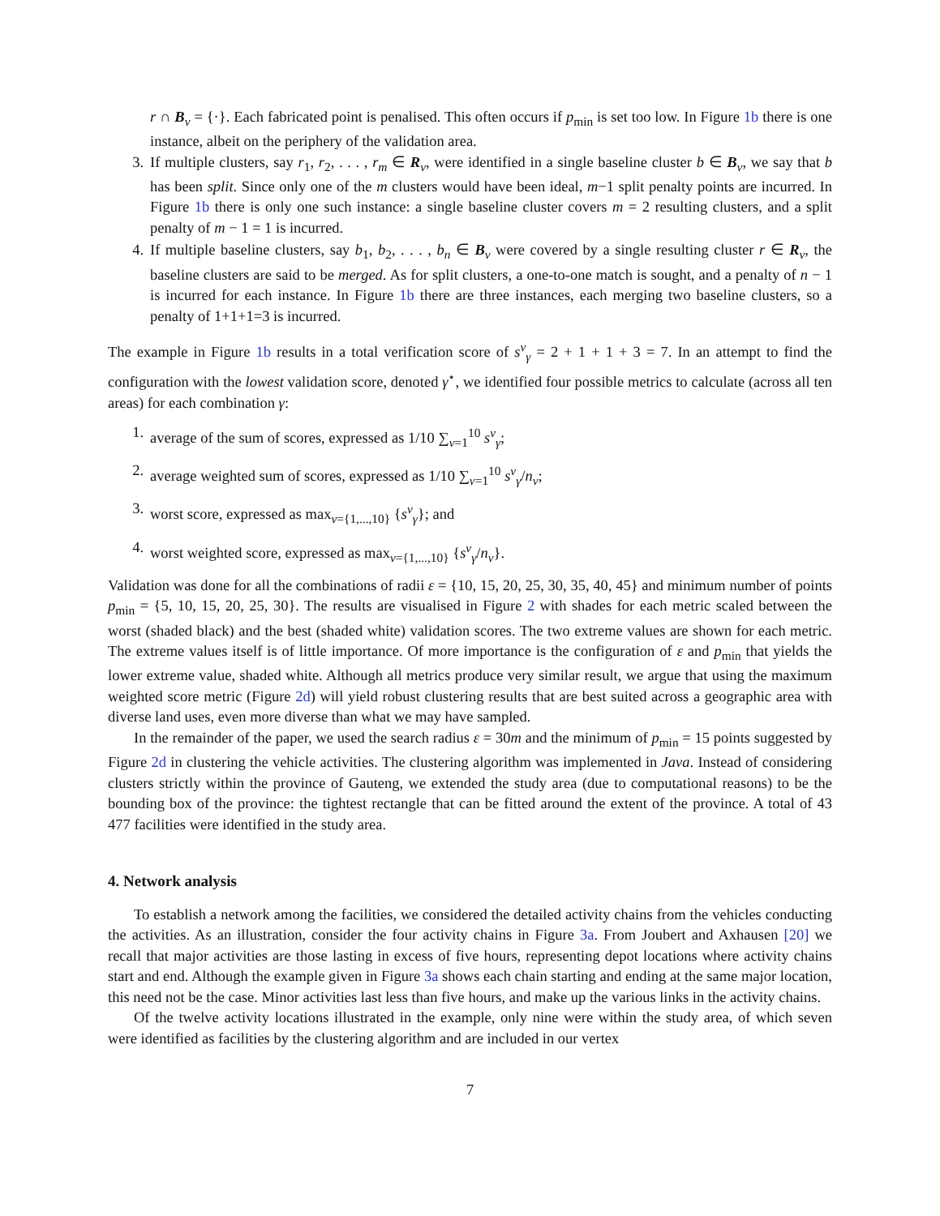r ∩ B<sub>v</sub> = {·}. Each fabricated point is penalised. This often occurs if p<sub>min</sub> is set too low. In Figure 1b there is one instance, albeit on the periphery of the validation area.
3. If multiple clusters, say r<sub>1</sub>, r<sub>2</sub>, . . . , r<sub>m</sub> ∈ R<sub>v</sub>, were identified in a single baseline cluster b ∈ B<sub>v</sub>, we say that b has been split. Since only one of the m clusters would have been ideal, m−1 split penalty points are incurred. In Figure 1b there is only one such instance: a single baseline cluster covers m = 2 resulting clusters, and a split penalty of m − 1 = 1 is incurred.
4. If multiple baseline clusters, say b<sub>1</sub>, b<sub>2</sub>, . . . , b<sub>n</sub> ∈ B<sub>v</sub> were covered by a single resulting cluster r ∈ R<sub>v</sub>, the baseline clusters are said to be merged. As for split clusters, a one-to-one match is sought, and a penalty of n − 1 is incurred for each instance. In Figure 1b there are three instances, each merging two baseline clusters, so a penalty of 1+1+1=3 is incurred.
The example in Figure 1b results in a total verification score of s<sup>v</sup><sub>γ</sub> = 2 + 1 + 1 + 3 = 7. In an attempt to find the configuration with the lowest validation score, denoted γ<sup>⋆</sup>, we identified four possible metrics to calculate (across all ten areas) for each combination γ:
1. average of the sum of scores, expressed as 1/10 ∑<sub>v=1</sub><sup>10</sup> s<sup>v</sup><sub>γ</sub>;
2. average weighted sum of scores, expressed as 1/10 ∑<sub>v=1</sub><sup>10</sup> s<sup>v</sup><sub>γ</sub>/n<sub>v</sub>;
3. worst score, expressed as max<sub>v={1,...,10}</sub> {s<sup>v</sup><sub>γ</sub>}; and
4. worst weighted score, expressed as max<sub>v={1,...,10}</sub> {s<sup>v</sup><sub>γ</sub>/n<sub>v</sub>}.
Validation was done for all the combinations of radii ε = {10, 15, 20, 25, 30, 35, 40, 45} and minimum number of points p<sub>min</sub> = {5, 10, 15, 20, 25, 30}. The results are visualised in Figure 2 with shades for each metric scaled between the worst (shaded black) and the best (shaded white) validation scores. The two extreme values are shown for each metric. The extreme values itself is of little importance. Of more importance is the configuration of ε and p<sub>min</sub> that yields the lower extreme value, shaded white. Although all metrics produce very similar result, we argue that using the maximum weighted score metric (Figure 2d) will yield robust clustering results that are best suited across a geographic area with diverse land uses, even more diverse than what we may have sampled.
In the remainder of the paper, we used the search radius ε = 30m and the minimum of p<sub>min</sub> = 15 points suggested by Figure 2d in clustering the vehicle activities. The clustering algorithm was implemented in Java. Instead of considering clusters strictly within the province of Gauteng, we extended the study area (due to computational reasons) to be the bounding box of the province: the tightest rectangle that can be fitted around the extent of the province. A total of 43 477 facilities were identified in the study area.
4. Network analysis
To establish a network among the facilities, we considered the detailed activity chains from the vehicles conducting the activities. As an illustration, consider the four activity chains in Figure 3a. From Joubert and Axhausen [20] we recall that major activities are those lasting in excess of five hours, representing depot locations where activity chains start and end. Although the example given in Figure 3a shows each chain starting and ending at the same major location, this need not be the case. Minor activities last less than five hours, and make up the various links in the activity chains.
Of the twelve activity locations illustrated in the example, only nine were within the study area, of which seven were identified as facilities by the clustering algorithm and are included in our vertex
7